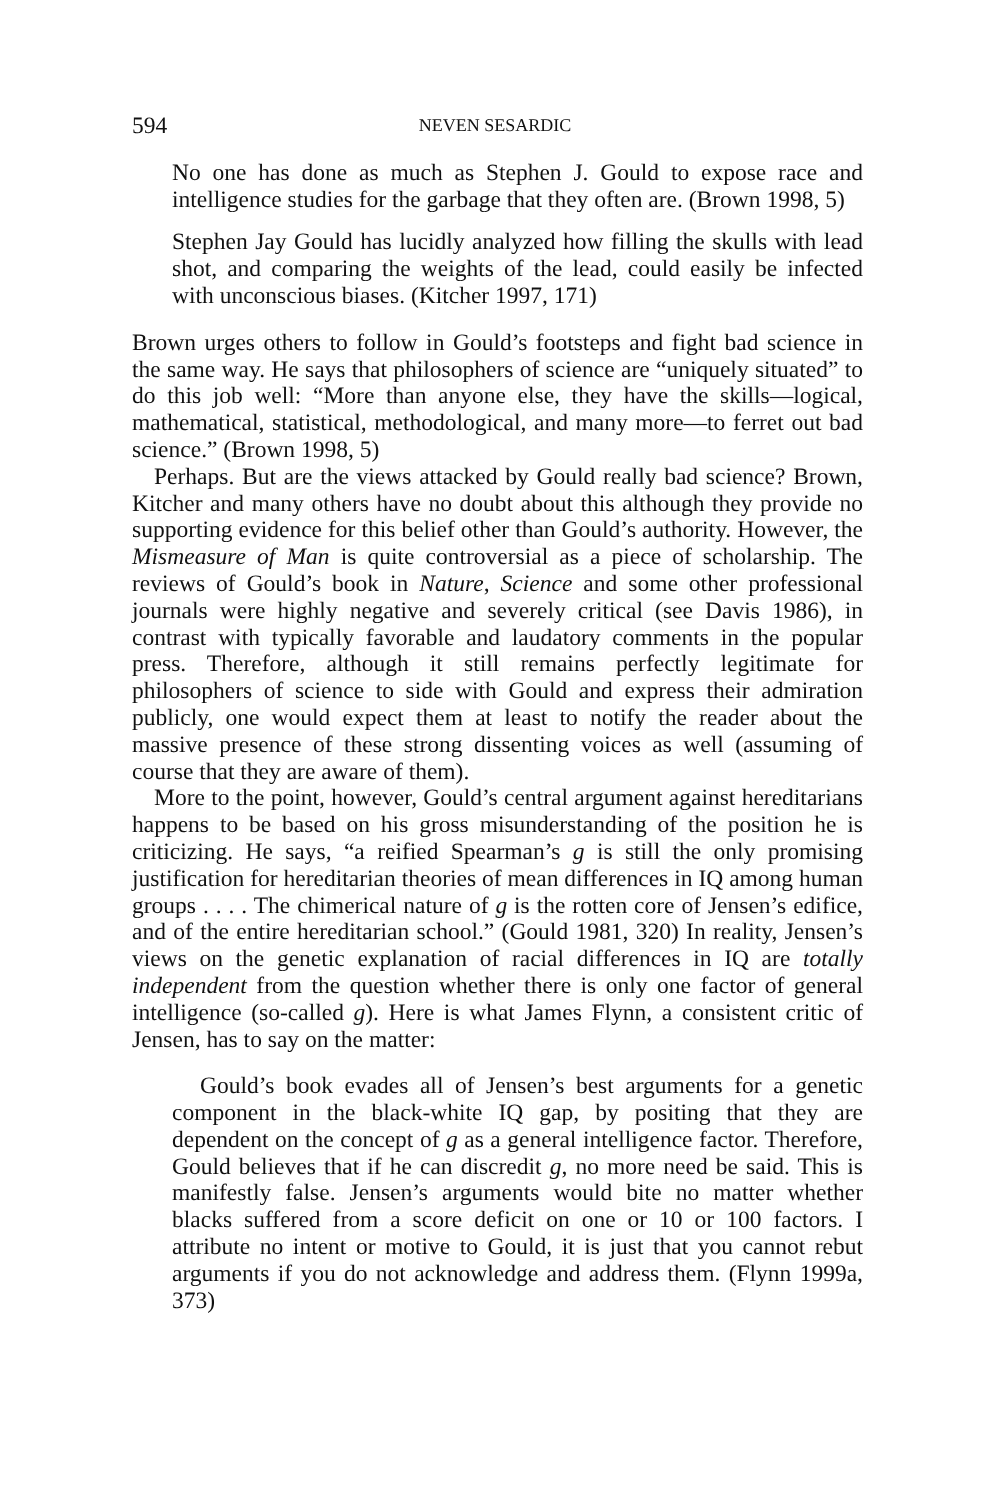594 NEVEN SESARDIC
No one has done as much as Stephen J. Gould to expose race and intelligence studies for the garbage that they often are. (Brown 1998, 5)
Stephen Jay Gould has lucidly analyzed how filling the skulls with lead shot, and comparing the weights of the lead, could easily be infected with unconscious biases. (Kitcher 1997, 171)
Brown urges others to follow in Gould’s footsteps and fight bad science in the same way. He says that philosophers of science are “uniquely situated” to do this job well: “More than anyone else, they have the skills—logical, mathematical, statistical, methodological, and many more—to ferret out bad science.” (Brown 1998, 5)
Perhaps. But are the views attacked by Gould really bad science? Brown, Kitcher and many others have no doubt about this although they provide no supporting evidence for this belief other than Gould’s authority. However, the Mismeasure of Man is quite controversial as a piece of scholarship. The reviews of Gould’s book in Nature, Science and some other professional journals were highly negative and severely critical (see Davis 1986), in contrast with typically favorable and laudatory comments in the popular press. Therefore, although it still remains perfectly legitimate for philosophers of science to side with Gould and express their admiration publicly, one would expect them at least to notify the reader about the massive presence of these strong dissenting voices as well (assuming of course that they are aware of them).
More to the point, however, Gould’s central argument against hereditarians happens to be based on his gross misunderstanding of the position he is criticizing. He says, “a reified Spearman’s g is still the only promising justification for hereditarian theories of mean differences in IQ among human groups . . . . The chimerical nature of g is the rotten core of Jensen’s edifice, and of the entire hereditarian school.” (Gould 1981, 320) In reality, Jensen’s views on the genetic explanation of racial differences in IQ are totally independent from the question whether there is only one factor of general intelligence (so-called g). Here is what James Flynn, a consistent critic of Jensen, has to say on the matter:
Gould’s book evades all of Jensen’s best arguments for a genetic component in the black-white IQ gap, by positing that they are dependent on the concept of g as a general intelligence factor. Therefore, Gould believes that if he can discredit g, no more need be said. This is manifestly false. Jensen’s arguments would bite no matter whether blacks suffered from a score deficit on one or 10 or 100 factors. I attribute no intent or motive to Gould, it is just that you cannot rebut arguments if you do not acknowledge and address them. (Flynn 1999a, 373)